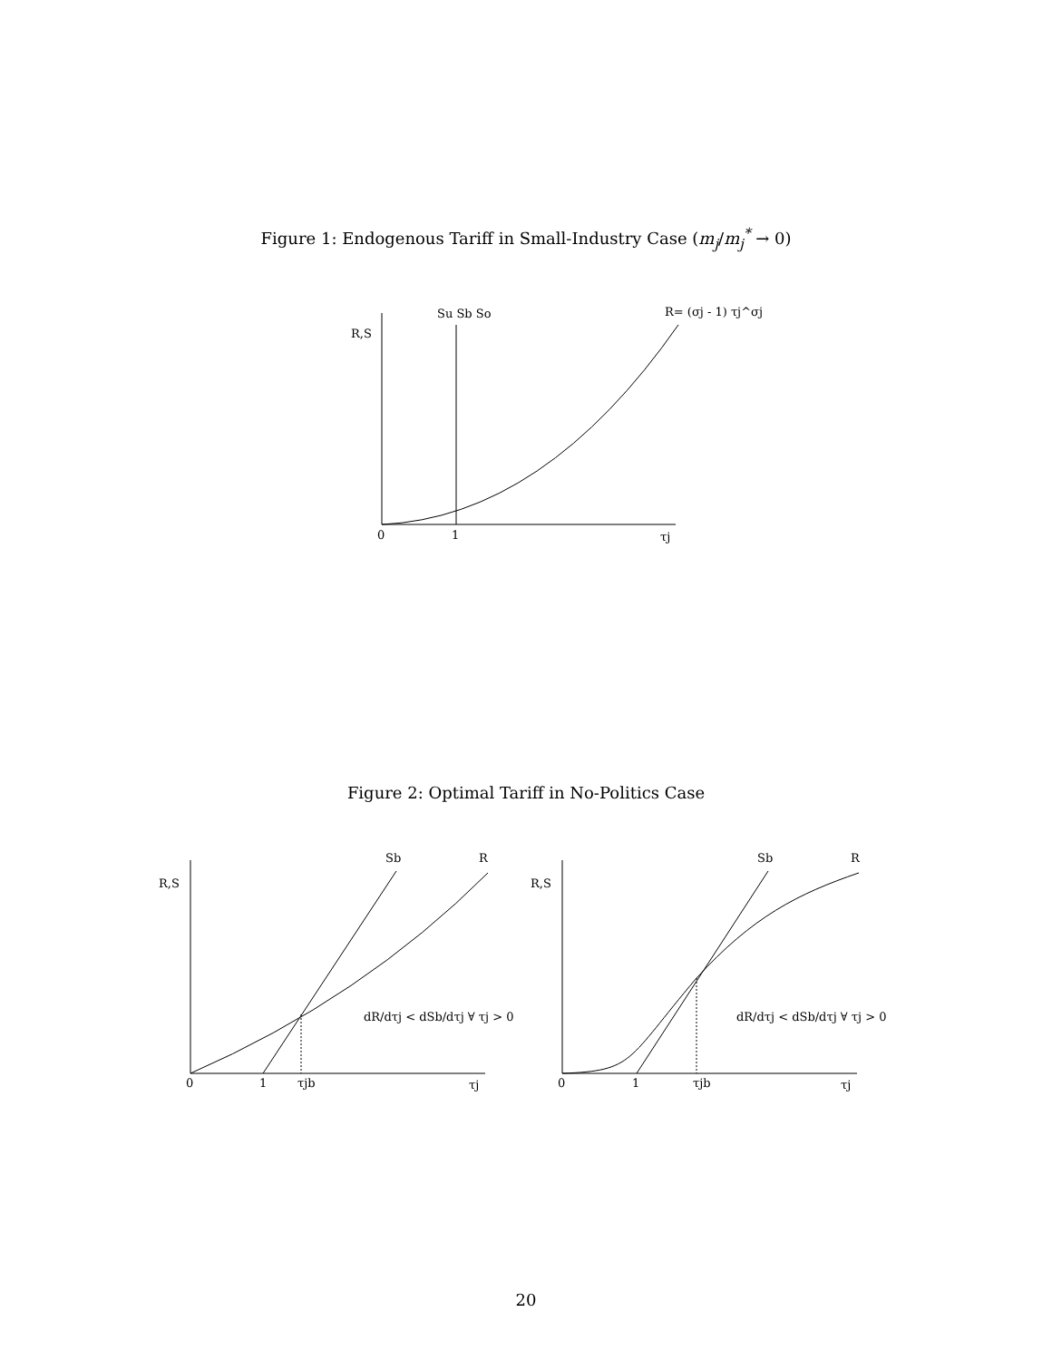Figure 1: Endogenous Tariff in Small-Industry Case (m<sub>j</sub>/m<sub>j</sub><sup>*</sup> → 0)
R,S
Su Sb So
R= (σj - 1) τj^σj
0
1
τj
R,S
Sb
R
dR/dτj < dSb/dτj ∀ τj > 0
0
1
τjb
τj
R,S
Sb
R
dR/dτj < dSb/dτj ∀ τj > 0
0
1
τjb
τj
Figure 2: Optimal Tariff in No-Politics Case
20